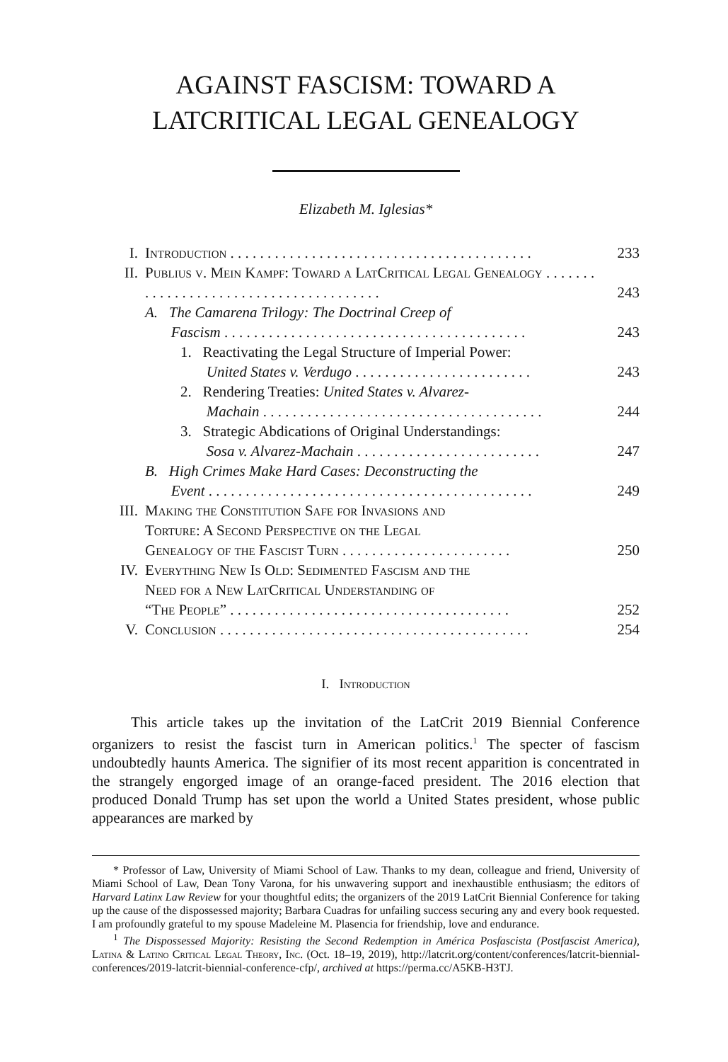AGAINST FASCISM: TOWARD A
LATCRITICAL LEGAL GENEALOGY
Elizabeth M. Iglesias*
| I. | Introduction . . . . . . . . . . . . . . . . . . . . . . . . . . . . . . . . . . . . . . . . . | 233 |
| II. | Publius v. Mein Kampf: Toward a LatCritical Legal Genealogy . . . . . . . . . . . . . . . . . . . . . . . . . . . . . . . . . . . . . . . | 243 |
| | A. The Camarena Trilogy: The Doctrinal Creep of Fascism . . . . . . . . . . . . . . . . . . . . . . . . . . . . . . . . . . . . . . . . . | 243 |
| | 1. Reactivating the Legal Structure of Imperial Power: United States v. Verdugo . . . . . . . . . . . . . . . . . . . . . . . . | 243 |
| | 2. Rendering Treaties: United States v. Alvarez- Machain . . . . . . . . . . . . . . . . . . . . . . . . . . . . . . . . . . . . . . | 244 |
| | 3. Strategic Abdications of Original Understandings: Sosa v. Alvarez-Machain . . . . . . . . . . . . . . . . . . . . . . . . . | 247 |
| | B. High Crimes Make Hard Cases: Deconstructing the Event . . . . . . . . . . . . . . . . . . . . . . . . . . . . . . . . . . . . . . . . . . . . | 249 |
| III. | Making the Constitution Safe for Invasions and Torture: A Second Perspective on the Legal Genealogy of the Fascist Turn . . . . . . . . . . . . . . . . . . . . . . . | 250 |
| IV. | Everything New Is Old: Sedimented Fascism and the Need for a New LatCritical Understanding of “The People” . . . . . . . . . . . . . . . . . . . . . . . . . . . . . . . . . . . . . . | 252 |
| V. | Conclusion . . . . . . . . . . . . . . . . . . . . . . . . . . . . . . . . . . . . . . . . . . | 254 |
I. Introduction
This article takes up the invitation of the LatCrit 2019 Biennial Conference organizers to resist the fascist turn in American politics.<sup>1</sup> The specter of fascism undoubtedly haunts America. The signifier of its most recent apparition is concentrated in the strangely engorged image of an orange-faced president. The 2016 election that produced Donald Trump has set upon the world a United States president, whose public appearances are marked by
* Professor of Law, University of Miami School of Law. Thanks to my dean, colleague and friend, University of Miami School of Law, Dean Tony Varona, for his unwavering support and inexhaustible enthusiasm; the editors of Harvard Latinx Law Review for your thoughtful edits; the organizers of the 2019 LatCrit Biennial Conference for taking up the cause of the dispossessed majority; Barbara Cuadras for unfailing success securing any and every book requested. I am profoundly grateful to my spouse Madeleine M. Plasencia for friendship, love and endurance.
<sup>1</sup> The Dispossessed Majority: Resisting the Second Redemption in América Posfascista (Postfascist America), Latina & Latino Critical Legal Theory, Inc. (Oct. 18–19, 2019), http://latcrit.org/content/conferences/latcrit-biennial-conferences/2019-latcrit-biennial-conference-cfp/, archived at https://perma.cc/A5KB-H3TJ.